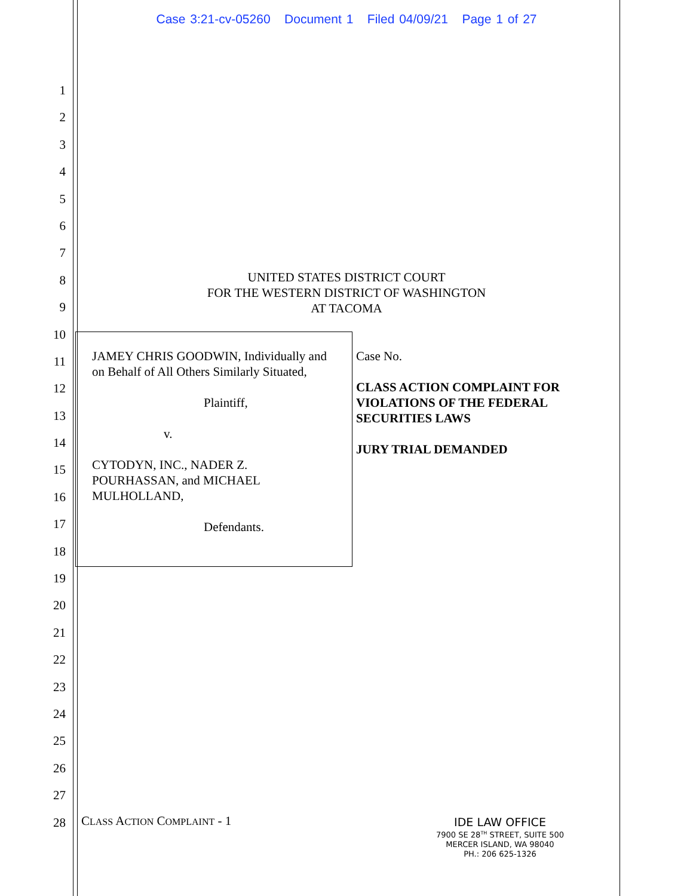Case 3:21-cv-05260 Document 1 Filed 04/09/21 Page 1 of 27
1
2
3
4
5
6
7
8
9
10
11
12
13
14
15
16
17
18
19
20
21
22
23
24
25
26
27
28
UNITED STATES DISTRICT COURT
FOR THE WESTERN DISTRICT OF WASHINGTON
AT TACOMA
JAMEY CHRIS GOODWIN, Individually and on Behalf of All Others Similarly Situated,
Plaintiff,
v.
CYTODYN, INC., NADER Z. POURHASSAN, and MICHAEL MULHOLLAND,
Defendants.
Case No.
CLASS ACTION COMPLAINT FOR VIOLATIONS OF THE FEDERAL SECURITIES LAWS
JURY TRIAL DEMANDED
CLASS ACTION COMPLAINT - 1
IDE LAW OFFICE
7900 SE 28<sup>TH</sup> STREET, SUITE 500
MERCER ISLAND, WA 98040
PH.: 206 625-1326